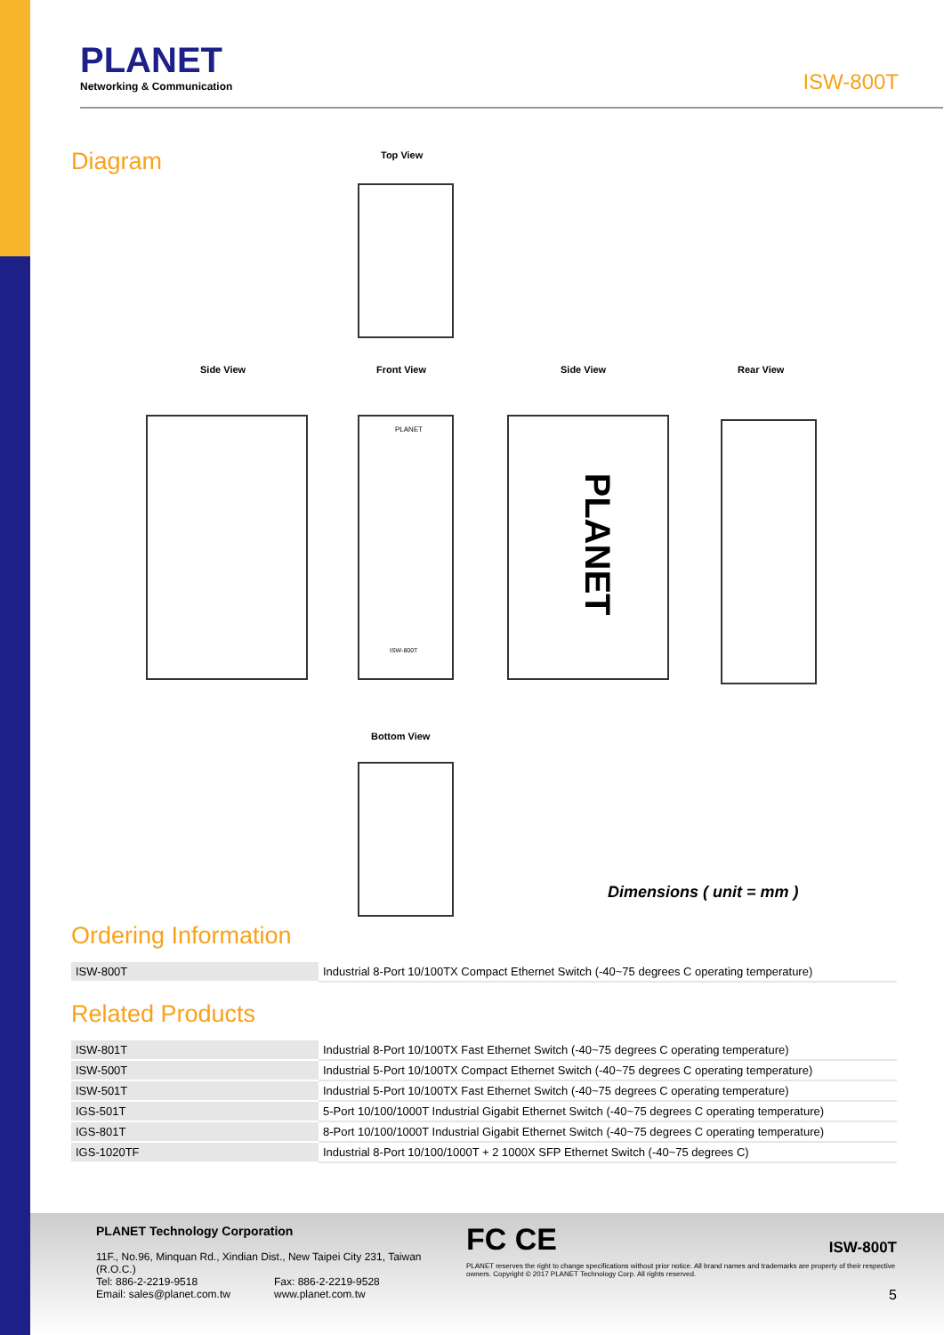PLANET
Networking & Communication
ISW-800T
Diagram
Top View
Side View Front View Side View Rear View
PLANET
ISW-800T
PLANET
Bottom View
Dimensions ( unit = mm )
Ordering Information
| ISW-800T | Industrial 8-Port 10/100TX Compact Ethernet Switch (-40~75 degrees C operating temperature) |
Related Products
| ISW-801T | Industrial 8-Port 10/100TX Fast Ethernet Switch (-40~75 degrees C operating temperature) |
| ISW-500T | Industrial 5-Port 10/100TX Compact Ethernet Switch (-40~75 degrees C operating temperature) |
| ISW-501T | Industrial 5-Port 10/100TX Fast Ethernet Switch (-40~75 degrees C operating temperature) |
| IGS-501T | 5-Port 10/100/1000T Industrial Gigabit Ethernet Switch (-40~75 degrees C operating temperature) |
| IGS-801T | 8-Port 10/100/1000T Industrial Gigabit Ethernet Switch (-40~75 degrees C operating temperature) |
| IGS-1020TF | Industrial 8-Port 10/100/1000T + 2 1000X SFP Ethernet Switch (-40~75 degrees C) |
PLANET Technology Corporation
11F., No.96, Minquan Rd., Xindian Dist., New Taipei City 231, Taiwan (R.O.C.)
Tel: 886-2-2219-9518 Fax: 886-2-2219-9528
Email: sales@planet.com.tw www.planet.com.tw
FC CE
ISW-800T
PLANET reserves the right to change specifications without prior notice. All brand names and trademarks are property of their respective owners. Copyright © 2017 PLANET Technology Corp. All rights reserved.
5